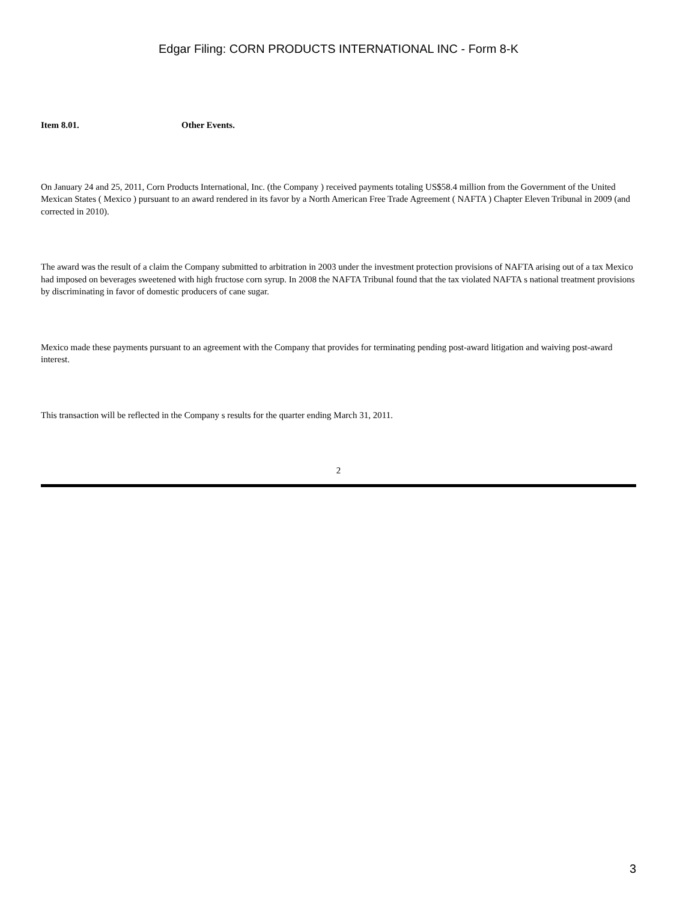Edgar Filing: CORN PRODUCTS INTERNATIONAL INC - Form 8-K
Item 8.01. Other Events.
On January 24 and 25, 2011, Corn Products International, Inc. (the Company ) received payments totaling US$58.4 million from the Government of the United Mexican States ( Mexico ) pursuant to an award rendered in its favor by a North American Free Trade Agreement ( NAFTA ) Chapter Eleven Tribunal in 2009 (and corrected in 2010).
The award was the result of a claim the Company submitted to arbitration in 2003 under the investment protection provisions of NAFTA arising out of a tax Mexico had imposed on beverages sweetened with high fructose corn syrup. In 2008 the NAFTA Tribunal found that the tax violated NAFTA s national treatment provisions by discriminating in favor of domestic producers of cane sugar.
Mexico made these payments pursuant to an agreement with the Company that provides for terminating pending post-award litigation and waiving post-award interest.
This transaction will be reflected in the Company s results for the quarter ending March 31, 2011.
2
3